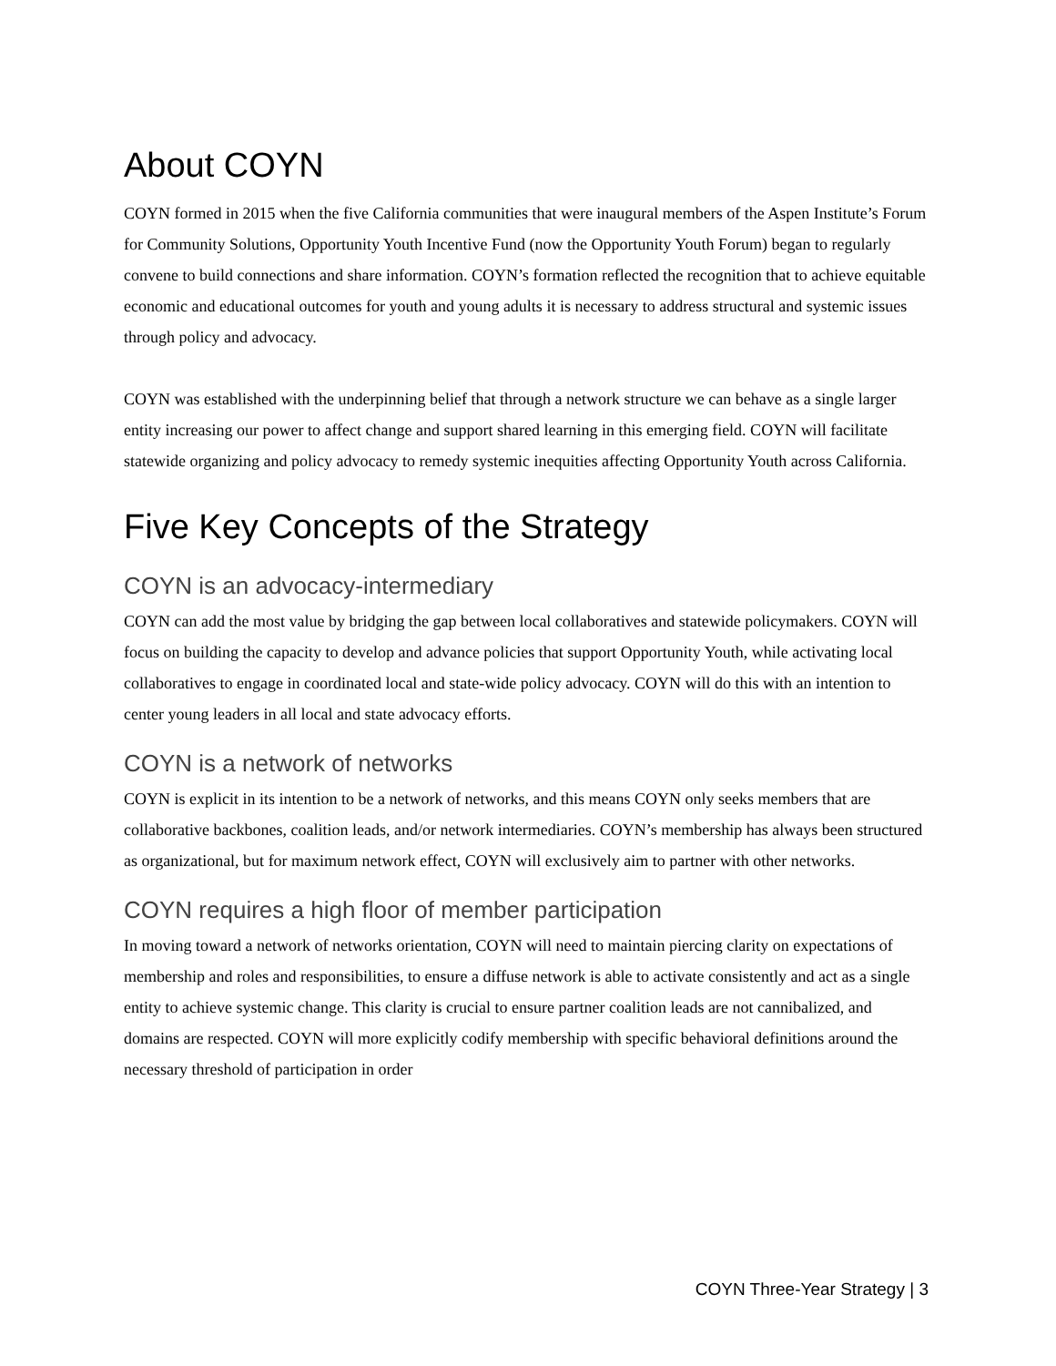About COYN
COYN formed in 2015 when the five California communities that were inaugural members of the Aspen Institute’s Forum for Community Solutions, Opportunity Youth Incentive Fund (now the Opportunity Youth Forum) began to regularly convene to build connections and share information. COYN’s formation reflected the recognition that to achieve equitable economic and educational outcomes for youth and young adults it is necessary to address structural and systemic issues through policy and advocacy.
COYN was established with the underpinning belief that through a network structure we can behave as a single larger entity increasing our power to affect change and support shared learning in this emerging field. COYN will facilitate statewide organizing and policy advocacy to remedy systemic inequities affecting Opportunity Youth across California.
Five Key Concepts of the Strategy
COYN is an advocacy-intermediary
COYN can add the most value by bridging the gap between local collaboratives and statewide policymakers. COYN will focus on building the capacity to develop and advance policies that support Opportunity Youth, while activating local collaboratives to engage in coordinated local and state-wide policy advocacy. COYN will do this with an intention to center young leaders in all local and state advocacy efforts.
COYN is a network of networks
COYN is explicit in its intention to be a network of networks, and this means COYN only seeks members that are collaborative backbones, coalition leads, and/or network intermediaries. COYN’s membership has always been structured as organizational, but for maximum network effect, COYN will exclusively aim to partner with other networks.
COYN requires a high floor of member participation
In moving toward a network of networks orientation, COYN will need to maintain piercing clarity on expectations of membership and roles and responsibilities, to ensure a diffuse network is able to activate consistently and act as a single entity to achieve systemic change. This clarity is crucial to ensure partner coalition leads are not cannibalized, and domains are respected. COYN will more explicitly codify membership with specific behavioral definitions around the necessary threshold of participation in order
COYN Three-Year Strategy | 3